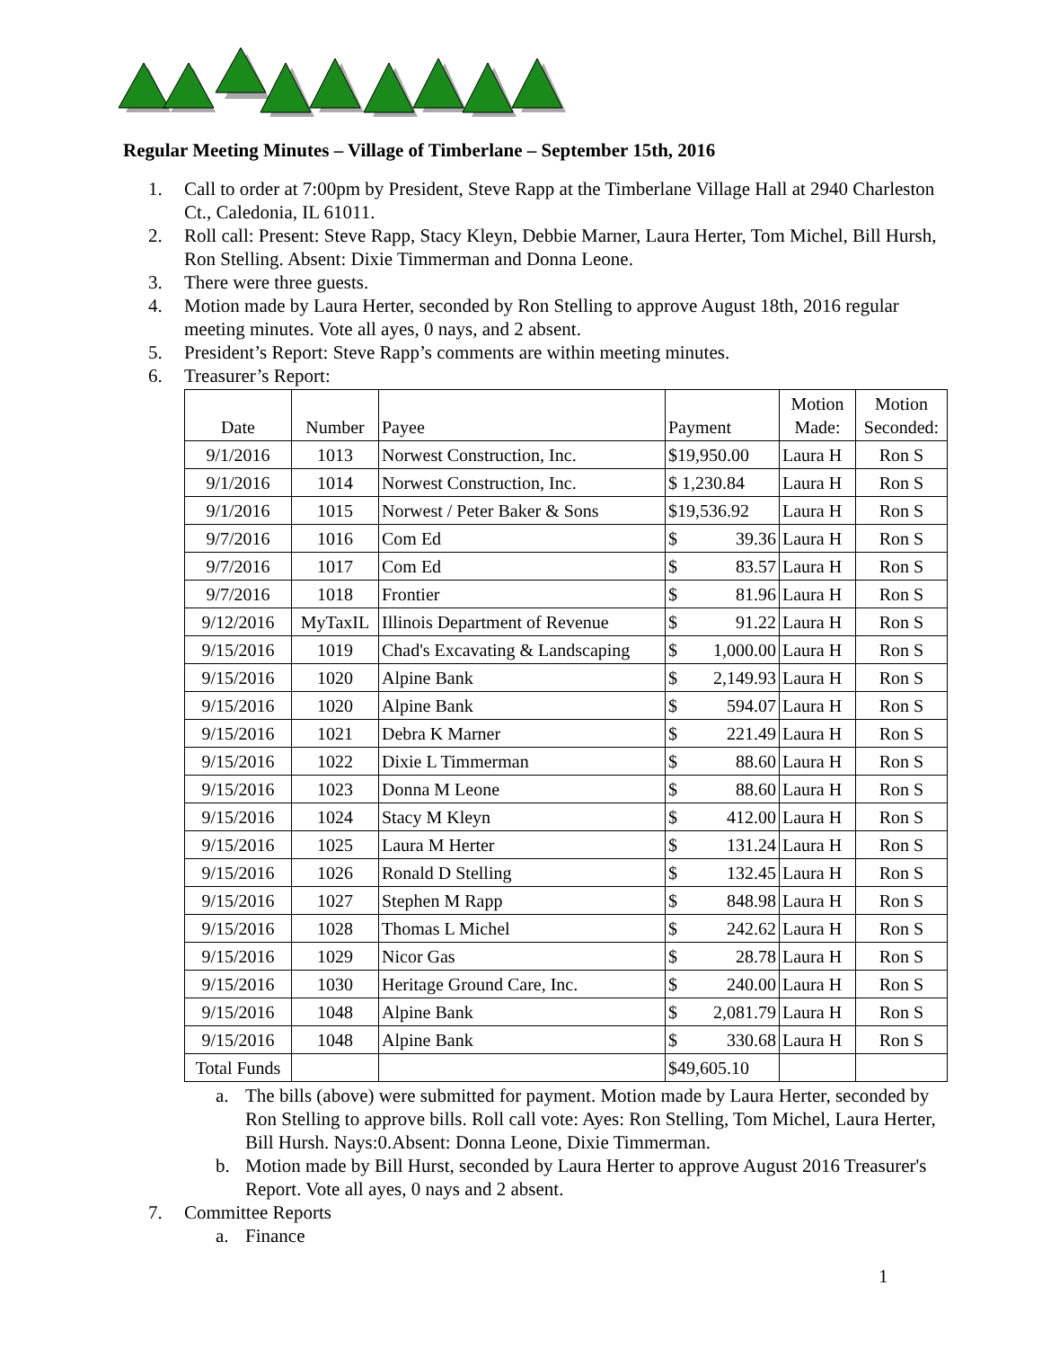Regular Meeting Minutes – Village of Timberlane – September 15th, 2016
1. Call to order at 7:00pm by President, Steve Rapp at the Timberlane Village Hall at 2940 Charleston Ct., Caledonia, IL 61011.
2. Roll call: Present: Steve Rapp, Stacy Kleyn, Debbie Marner, Laura Herter, Tom Michel, Bill Hursh, Ron Stelling. Absent: Dixie Timmerman and Donna Leone.
3. There were three guests.
4. Motion made by Laura Herter, seconded by Ron Stelling to approve August 18th, 2016 regular meeting minutes. Vote all ayes, 0 nays, and 2 absent.
5. President’s Report: Steve Rapp’s comments are within meeting minutes.
6. Treasurer’s Report:
| Date | Number | Payee | Payment | Motion Made: | Motion Seconded: |
| --- | --- | --- | --- | --- | --- |
| 9/1/2016 | 1013 | Norwest Construction, Inc. | $19,950.00 | Laura H | Ron S |
| 9/1/2016 | 1014 | Norwest Construction, Inc. | $ 1,230.84 | Laura H | Ron S |
| 9/1/2016 | 1015 | Norwest / Peter Baker & Sons | $19,536.92 | Laura H | Ron S |
| 9/7/2016 | 1016 | Com Ed | $ 39.36 | Laura H | Ron S |
| 9/7/2016 | 1017 | Com Ed | $ 83.57 | Laura H | Ron S |
| 9/7/2016 | 1018 | Frontier | $ 81.96 | Laura H | Ron S |
| 9/12/2016 | MyTaxIL | Illinois Department of Revenue | $ 91.22 | Laura H | Ron S |
| 9/15/2016 | 1019 | Chad's Excavating & Landscaping | $ 1,000.00 | Laura H | Ron S |
| 9/15/2016 | 1020 | Alpine Bank | $ 2,149.93 | Laura H | Ron S |
| 9/15/2016 | 1020 | Alpine Bank | $ 594.07 | Laura H | Ron S |
| 9/15/2016 | 1021 | Debra K Marner | $ 221.49 | Laura H | Ron S |
| 9/15/2016 | 1022 | Dixie L Timmerman | $ 88.60 | Laura H | Ron S |
| 9/15/2016 | 1023 | Donna M Leone | $ 88.60 | Laura H | Ron S |
| 9/15/2016 | 1024 | Stacy M Kleyn | $ 412.00 | Laura H | Ron S |
| 9/15/2016 | 1025 | Laura M Herter | $ 131.24 | Laura H | Ron S |
| 9/15/2016 | 1026 | Ronald D Stelling | $ 132.45 | Laura H | Ron S |
| 9/15/2016 | 1027 | Stephen M Rapp | $ 848.98 | Laura H | Ron S |
| 9/15/2016 | 1028 | Thomas L Michel | $ 242.62 | Laura H | Ron S |
| 9/15/2016 | 1029 | Nicor Gas | $ 28.78 | Laura H | Ron S |
| 9/15/2016 | 1030 | Heritage Ground Care, Inc. | $ 240.00 | Laura H | Ron S |
| 9/15/2016 | 1048 | Alpine Bank | $ 2,081.79 | Laura H | Ron S |
| 9/15/2016 | 1048 | Alpine Bank | $ 330.68 | Laura H | Ron S |
| Total Funds | | | $49,605.10 | | |
a. The bills (above) were submitted for payment. Motion made by Laura Herter, seconded by Ron Stelling to approve bills. Roll call vote: Ayes: Ron Stelling, Tom Michel, Laura Herter, Bill Hursh. Nays:0.Absent: Donna Leone, Dixie Timmerman.
b. Motion made by Bill Hurst, seconded by Laura Herter to approve August 2016 Treasurer's Report. Vote all ayes, 0 nays and 2 absent.
7. Committee Reports
a. Finance
1